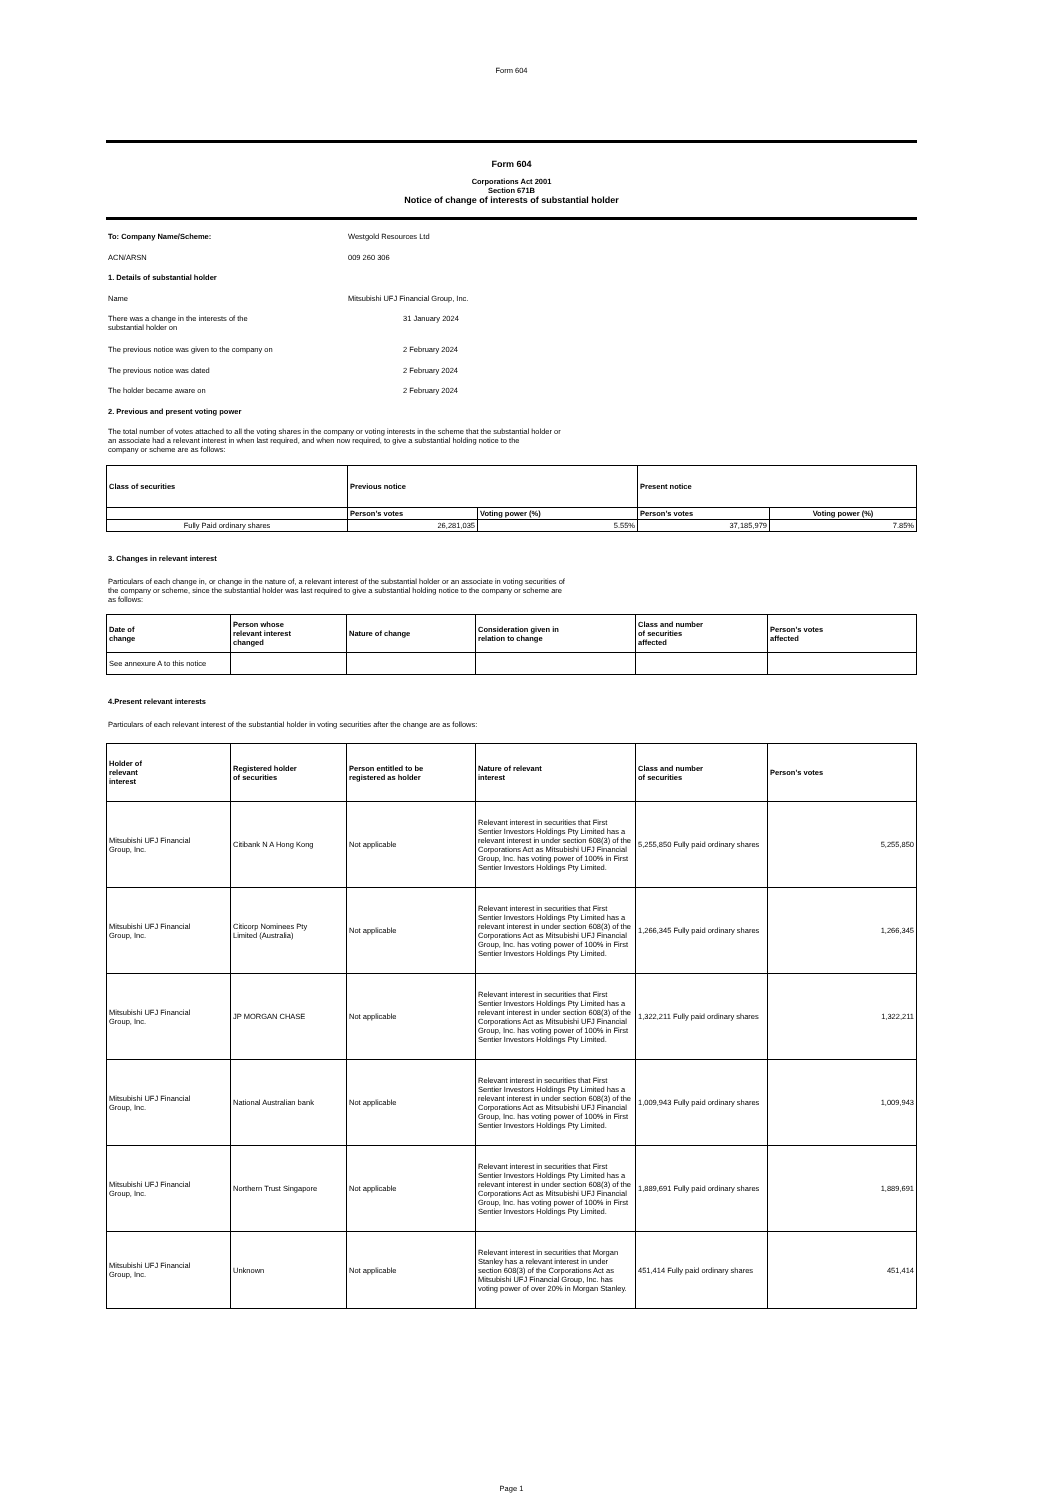Form 604
Form 604
Corporations Act 2001
Section 671B
Notice of change of interests of substantial holder
To: Company Name/Scheme: Westgold Resources Ltd
ACN/ARSN 009 260 306
1. Details of substantial holder
Name Mitsubishi UFJ Financial Group, Inc.
There was a change in the interests of the
substantial holder on
31 January 2024
The previous notice was given to the company on 2 February 2024
The previous notice was dated 2 February 2024
The holder became aware on 2 February 2024
2. Previous and present voting power
The total number of votes attached to all the voting shares in the company or voting interests in the scheme that the substantial holder or
an associate had a relevant interest in when last required, and when now required, to give a substantial holding notice to the
company or scheme are as follows:
| Class of securities | Previous notice | | Present notice | |
| --- | --- | --- | --- | --- |
| | Person’s votes | Voting power (%) | Person’s votes | Voting power (%) |
| Fully Paid ordinary shares | 26,281,035 | 5.55% | 37,185,979 | 7.85% |
3. Changes in relevant interest
Particulars of each change in, or change in the nature of, a relevant interest of the substantial holder or an associate in voting securities of
the company or scheme, since the substantial holder was last required to give a substantial holding notice to the company or scheme are
as follows:
| Date of change | Person whose relevant interest changed | Nature of change | Consideration given in relation to change | Class and number of securities affected | Person's votes affected |
| --- | --- | --- | --- | --- | --- |
| See annexure A to this notice | | | | | |
4.Present relevant interests
Particulars of each relevant interest of the substantial holder in voting securities after the change are as follows:
| Holder of relevant interest | Registered holder of securities | Person entitled to be registered as holder | Nature of relevant interest | Class and number of securities | Person's votes |
| --- | --- | --- | --- | --- | --- |
| Mitsubishi UFJ Financial Group, Inc. | Citibank N A Hong Kong | Not applicable | Relevant interest in securities that First Sentier Investors Holdings Pty Limited has a relevant interest in under section 608(3) of the Corporations Act as Mitsubishi UFJ Financial Group, Inc. has voting power of 100% in First Sentier Investors Holdings Pty Limited. | 5,255,850 Fully paid ordinary shares | 5,255,850 |
| Mitsubishi UFJ Financial Group, Inc. | Citicorp Nominees Pty Limited (Australia) | Not applicable | Relevant interest in securities that First Sentier Investors Holdings Pty Limited has a relevant interest in under section 608(3) of the Corporations Act as Mitsubishi UFJ Financial Group, Inc. has voting power of 100% in First Sentier Investors Holdings Pty Limited. | 1,266,345 Fully paid ordinary shares | 1,266,345 |
| Mitsubishi UFJ Financial Group, Inc. | JP MORGAN CHASE | Not applicable | Relevant interest in securities that First Sentier Investors Holdings Pty Limited has a relevant interest in under section 608(3) of the Corporations Act as Mitsubishi UFJ Financial Group, Inc. has voting power of 100% in First Sentier Investors Holdings Pty Limited. | 1,322,211 Fully paid ordinary shares | 1,322,211 |
| Mitsubishi UFJ Financial Group, Inc. | National Australian bank | Not applicable | Relevant interest in securities that First Sentier Investors Holdings Pty Limited has a relevant interest in under section 608(3) of the Corporations Act as Mitsubishi UFJ Financial Group, Inc. has voting power of 100% in First Sentier Investors Holdings Pty Limited. | 1,009,943 Fully paid ordinary shares | 1,009,943 |
| Mitsubishi UFJ Financial Group, Inc. | Northern Trust Singapore | Not applicable | Relevant interest in securities that First Sentier Investors Holdings Pty Limited has a relevant interest in under section 608(3) of the Corporations Act as Mitsubishi UFJ Financial Group, Inc. has voting power of 100% in First Sentier Investors Holdings Pty Limited. | 1,889,691 Fully paid ordinary shares | 1,889,691 |
| Mitsubishi UFJ Financial Group, Inc. | Unknown | Not applicable | Relevant interest in securities that Morgan Stanley has a relevant interest in under section 608(3) of the Corporations Act as Mitsubishi UFJ Financial Group, Inc. has voting power of over 20% in Morgan Stanley. | 451,414 Fully paid ordinary shares | 451,414 |
Page 1